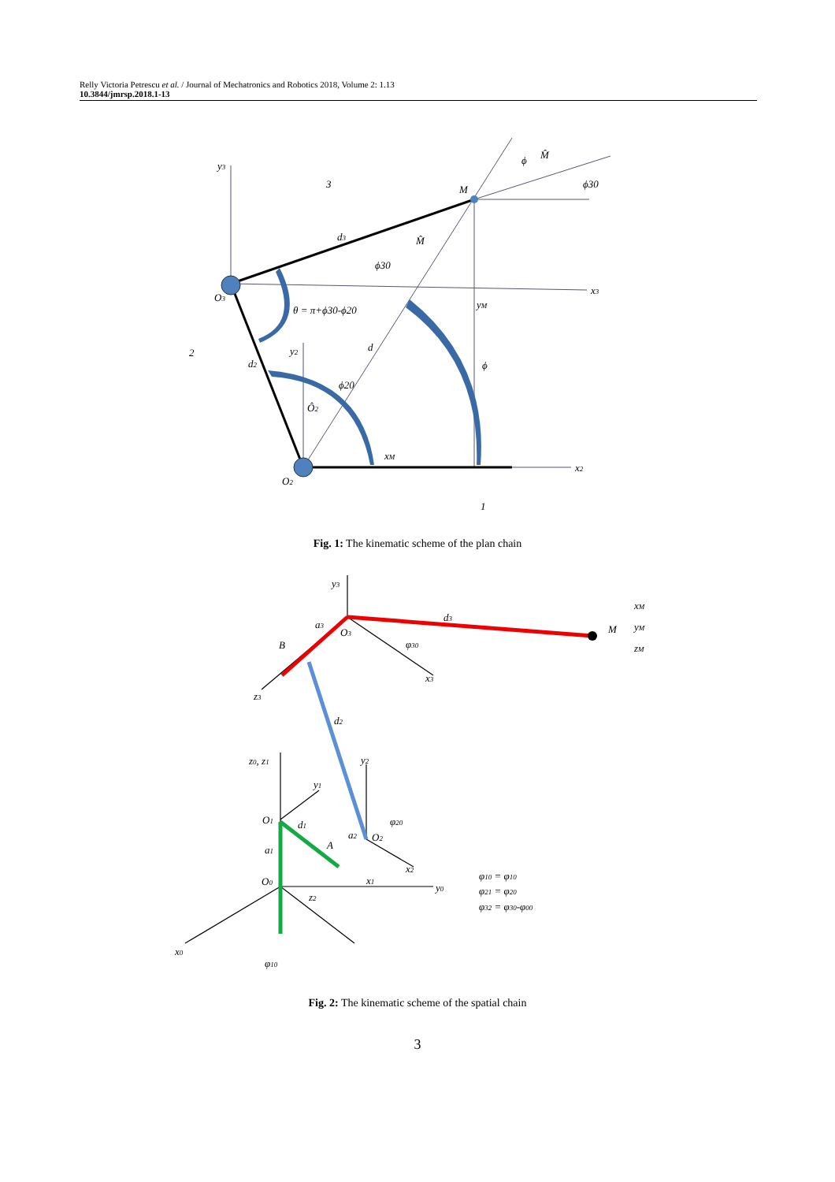Relly Victoria Petrescu et al. / Journal of Mechatronics and Robotics 2018, Volume 2: 1.13
10.3844/jmrsp.2018.1-13
y3
3
M
d3
ϕ30
M̂
O3
θ = π+ϕ30-ϕ20
x3
yM
2
y2
d
d2
ϕ
ϕ20
Ô2
xM
x2
O2
1
ϕ
M̂
ϕ30
Fig. 1: The kinematic scheme of the plan chain
y3
d3
M
xM
yM
zM
a3
O3
B
φ30
x3
z3
d2
z0, z1
y2
y1
O1
d1
φ20
a2
O2
a1
A
x2
x1
O0
y0
z2
φ10 = φ10
φ21 = φ20
φ32 = φ30-φ00
x0
φ10
Fig. 2: The kinematic scheme of the spatial chain
3